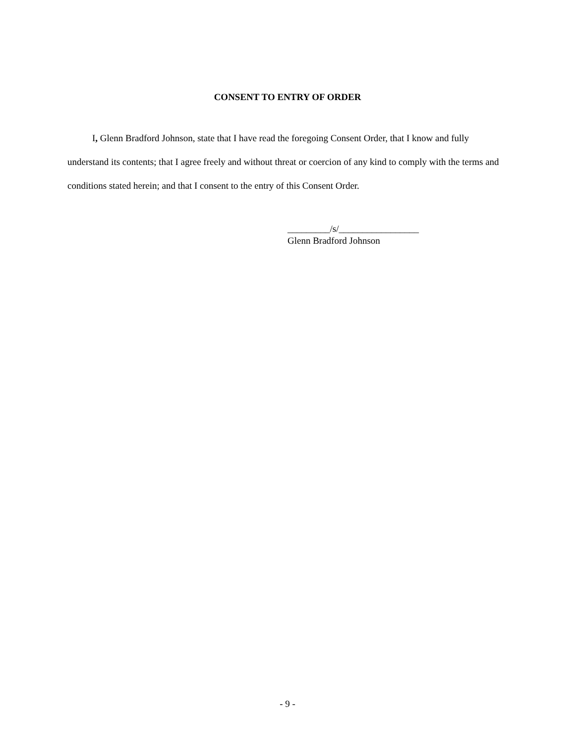CONSENT TO ENTRY OF ORDER
I, Glenn Bradford Johnson, state that I have read the foregoing Consent Order, that I know and fully understand its contents; that I agree freely and without threat or coercion of any kind to comply with the terms and conditions stated herein; and that I consent to the entry of this Consent Order.
_________/s/_________________
Glenn Bradford Johnson
- 9 -